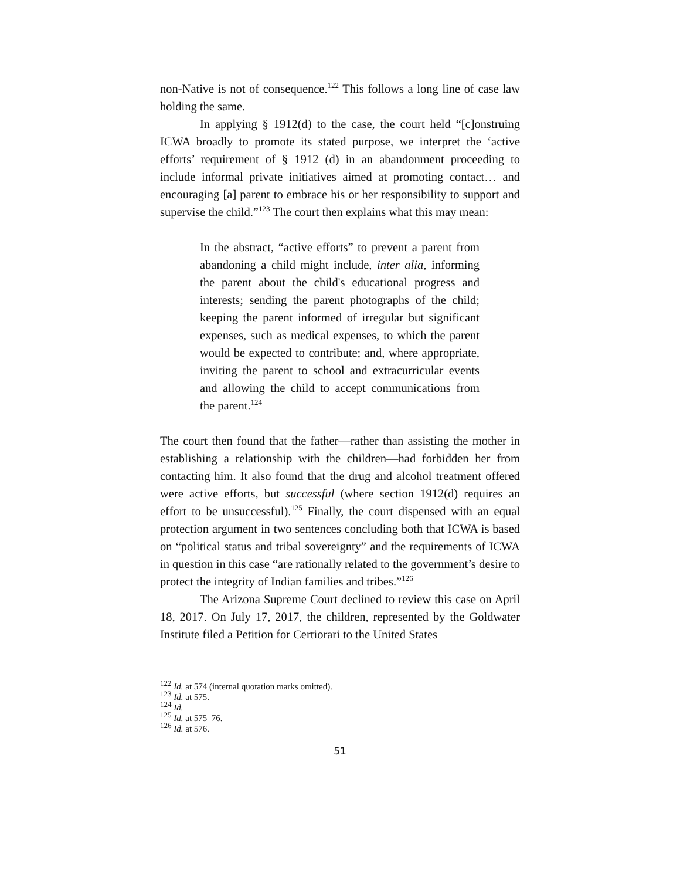non-Native is not of consequence.<sup>122</sup> This follows a long line of case law holding the same.
In applying § 1912(d) to the case, the court held “[c]onstruing ICWA broadly to promote its stated purpose, we interpret the ‘active efforts’ requirement of § 1912 (d) in an abandonment proceeding to include informal private initiatives aimed at promoting contact… and encouraging [a] parent to embrace his or her responsibility to support and supervise the child.”<sup>123</sup> The court then explains what this may mean:
In the abstract, “active efforts” to prevent a parent from abandoning a child might include, inter alia, informing the parent about the child's educational progress and interests; sending the parent photographs of the child; keeping the parent informed of irregular but significant expenses, such as medical expenses, to which the parent would be expected to contribute; and, where appropriate, inviting the parent to school and extracurricular events and allowing the child to accept communications from the parent.<sup>124</sup>
The court then found that the father—rather than assisting the mother in establishing a relationship with the children—had forbidden her from contacting him. It also found that the drug and alcohol treatment offered were active efforts, but successful (where section 1912(d) requires an effort to be unsuccessful).<sup>125</sup> Finally, the court dispensed with an equal protection argument in two sentences concluding both that ICWA is based on “political status and tribal sovereignty” and the requirements of ICWA in question in this case “are rationally related to the government’s desire to protect the integrity of Indian families and tribes.”<sup>126</sup>
The Arizona Supreme Court declined to review this case on April 18, 2017. On July 17, 2017, the children, represented by the Goldwater Institute filed a Petition for Certiorari to the United States
<sup>122</sup> Id. at 574 (internal quotation marks omitted).
<sup>123</sup> Id. at 575.
<sup>124</sup> Id.
<sup>125</sup> Id. at 575–76.
<sup>126</sup> Id. at 576.
51